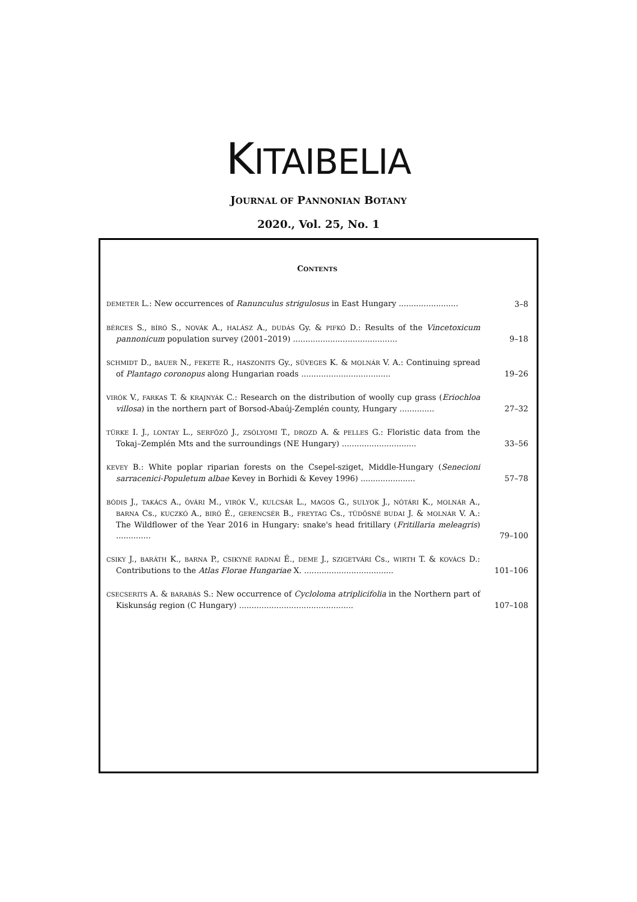KITAIBELIA
JOURNAL OF PANNONIAN BOTANY
2020., Vol. 25, No. 1
CONTENTS
DEMETER L.: New occurrences of Ranunculus strigulosus in East Hungary ........................
3–8
BÉRCES S., BÍRÓ S., NOVÁK A., HALÁSZ A., DUDÁS Gy. & PIFKÓ D.: Results of the Vincetoxicum pannonicum population survey (2001–2019) ..........................................
9–18
SCHMIDT D., BAUER N., FEKETE R., HASZONITS Gy., SÜVEGES K. & MOLNÁR V. A.: Continuing spread of Plantago coronopus along Hungarian roads ....................................
19–26
VIRÓK V., FARKAS T. & KRAJNYÁK C.: Research on the distribution of woolly cup grass (Eriochloa villosa) in the northern part of Borsod-Abaúj-Zemplén county, Hungary ..............
27–32
TÜRKE I. J., LONTAY L., SERFŐZŐ J., ZSÓLYOMI T., DROZD A. & PELLES G.: Floristic data from the Tokaj–Zemplén Mts and the surroundings (NE Hungary) ..............................
33–56
KEVEY B.: White poplar riparian forests on the Csepel-sziget, Middle-Hungary (Senecioni sarracenici-Populetum albae Kevey in Borhidi & Kevey 1996) ......................
57–78
BÓDIS J., TAKÁCS A., ÓVÁRI M., VIRÓK V., KULCSÁR L., MAGOS G., SULYOK J., NÓTÁRI K., MOLNÁR A., BARNA Cs., KUCZKÓ A., BIRÓ É., GERENCSÉR B., FREYTAG Cs., TÜDŐSNÉ BUDAI J. & MOLNÁR V. A.: The Wildflower of the Year 2016 in Hungary: snake's head fritillary (Fritillaria meleagris) ..............
79–100
CSIKY J., BARÁTH K., BARNA P., CSIKYNÉ RADNAI É., DEME J., SZIGETVÁRI Cs., WIRTH T. & KOVÁCS D.: Contributions to the Atlas Florae Hungariae X. ....................................
101–106
CSECSERITS A. & BARABÁS S.: New occurrence of Cycloloma atriplicifolia in the Northern part of Kiskunság region (C Hungary) ..............................................
107–108